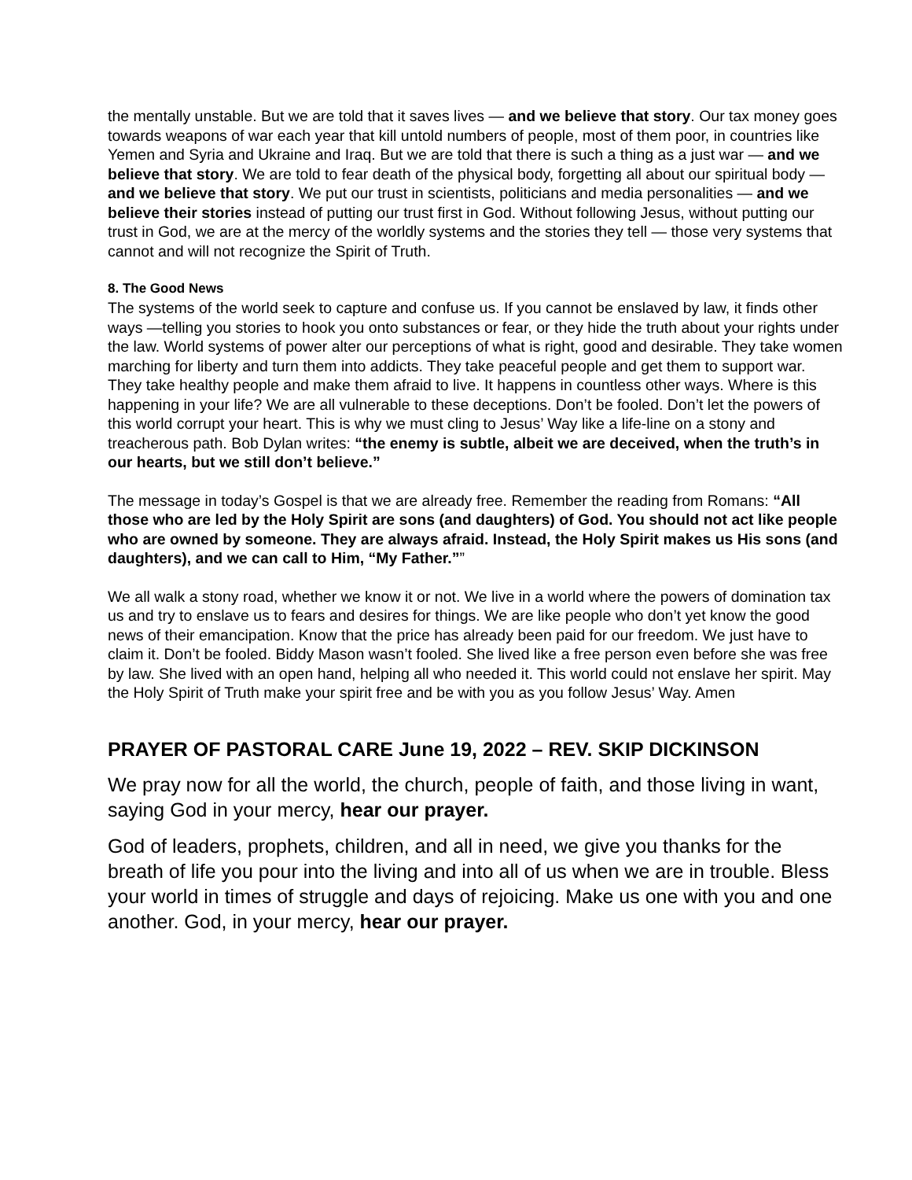the mentally unstable. But we are told that it saves lives — and we believe that story. Our tax money goes towards weapons of war each year that kill untold numbers of people, most of them poor, in countries like Yemen and Syria and Ukraine and Iraq. But we are told that there is such a thing as a just war — and we believe that story. We are told to fear death of the physical body, forgetting all about our spiritual body — and we believe that story. We put our trust in scientists, politicians and media personalities — and we believe their stories instead of putting our trust first in God. Without following Jesus, without putting our trust in God, we are at the mercy of the worldly systems and the stories they tell — those very systems that cannot and will not recognize the Spirit of Truth.
8. The Good News
The systems of the world seek to capture and confuse us. If you cannot be enslaved by law, it finds other ways —telling you stories to hook you onto substances or fear, or they hide the truth about your rights under the law. World systems of power alter our perceptions of what is right, good and desirable. They take women marching for liberty and turn them into addicts. They take peaceful people and get them to support war. They take healthy people and make them afraid to live. It happens in countless other ways. Where is this happening in your life? We are all vulnerable to these deceptions. Don’t be fooled. Don’t let the powers of this world corrupt your heart. This is why we must cling to Jesus’ Way like a life-line on a stony and treacherous path. Bob Dylan writes: “the enemy is subtle, albeit we are deceived, when the truth’s in our hearts, but we still don’t believe.”
The message in today’s Gospel is that we are already free. Remember the reading from Romans: “All those who are led by the Holy Spirit are sons (and daughters) of God. You should not act like people who are owned by someone. They are always afraid. Instead, the Holy Spirit makes us His sons (and daughters), and we can call to Him, “My Father.””
We all walk a stony road, whether we know it or not. We live in a world where the powers of domination tax us and try to enslave us to fears and desires for things. We are like people who don’t yet know the good news of their emancipation. Know that the price has already been paid for our freedom. We just have to claim it. Don’t be fooled. Biddy Mason wasn’t fooled. She lived like a free person even before she was free by law. She lived with an open hand, helping all who needed it. This world could not enslave her spirit. May the Holy Spirit of Truth make your spirit free and be with you as you follow Jesus’ Way. Amen
PRAYER OF PASTORAL CARE June 19, 2022 – REV. SKIP DICKINSON
We pray now for all the world, the church, people of faith, and those living in want, saying God in your mercy, hear our prayer.
God of leaders, prophets, children, and all in need, we give you thanks for the breath of life you pour into the living and into all of us when we are in trouble. Bless your world in times of struggle and days of rejoicing. Make us one with you and one another. God, in your mercy, hear our prayer.